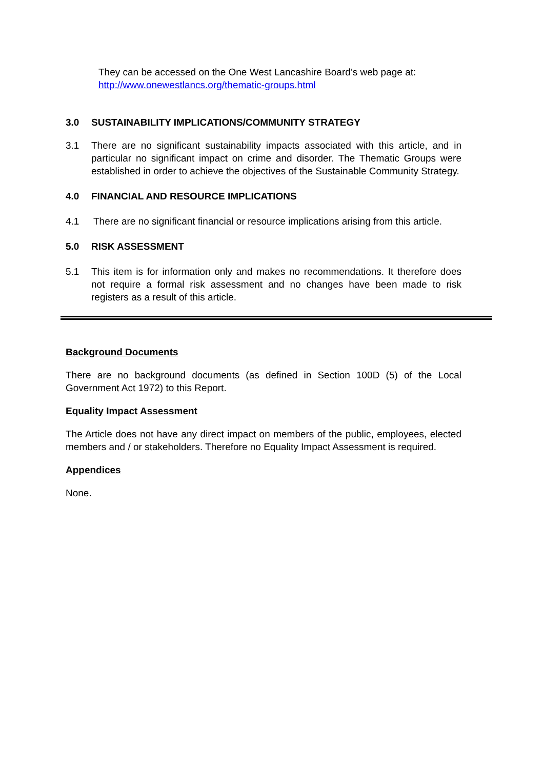They can be accessed on the One West Lancashire Board’s web page at:
http://www.onewestlancs.org/thematic-groups.html
3.0 SUSTAINABILITY IMPLICATIONS/COMMUNITY STRATEGY
3.1 There are no significant sustainability impacts associated with this article, and in particular no significant impact on crime and disorder. The Thematic Groups were established in order to achieve the objectives of the Sustainable Community Strategy.
4.0 FINANCIAL AND RESOURCE IMPLICATIONS
4.1 There are no significant financial or resource implications arising from this article.
5.0 RISK ASSESSMENT
5.1 This item is for information only and makes no recommendations. It therefore does not require a formal risk assessment and no changes have been made to risk registers as a result of this article.
Background Documents
There are no background documents (as defined in Section 100D (5) of the Local Government Act 1972) to this Report.
Equality Impact Assessment
The Article does not have any direct impact on members of the public, employees, elected members and / or stakeholders. Therefore no Equality Impact Assessment is required.
Appendices
None.